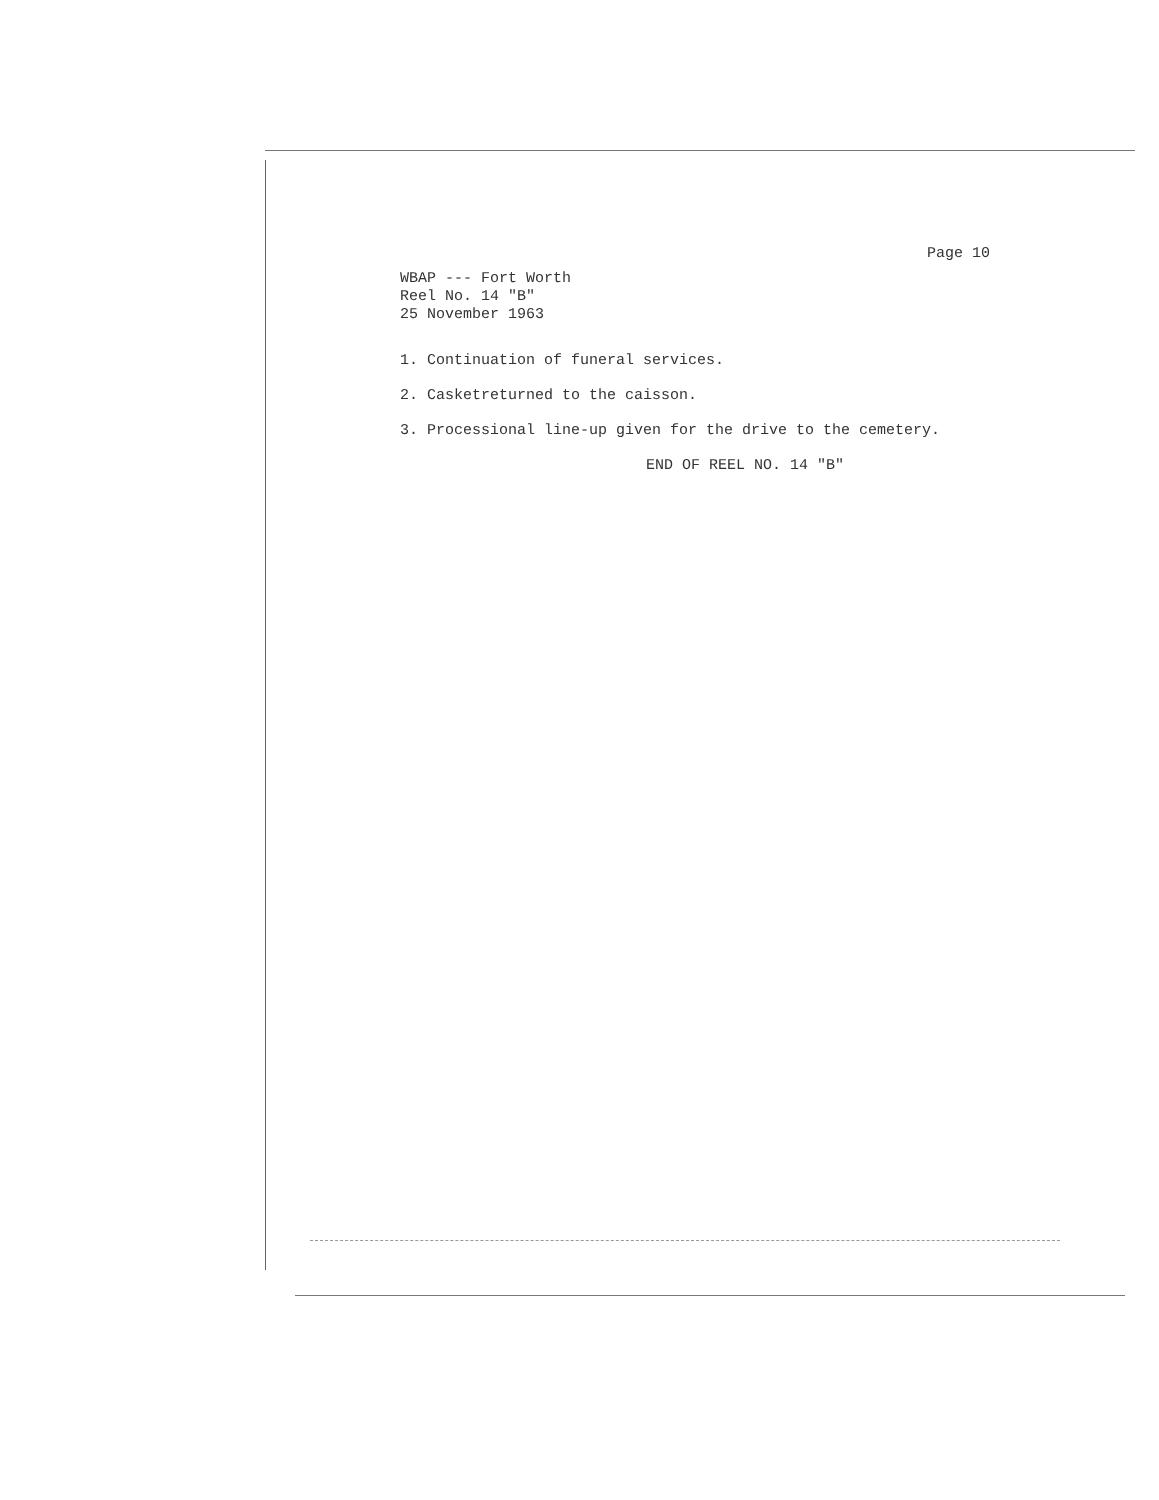Page 10
WBAP --- Fort Worth
Reel No. 14 "B"
25 November 1963
1. Continuation of funeral services.
2. Casketreturned to the caisson.
3. Processional line-up given for the drive to the cemetery.
END OF REEL NO. 14 "B"